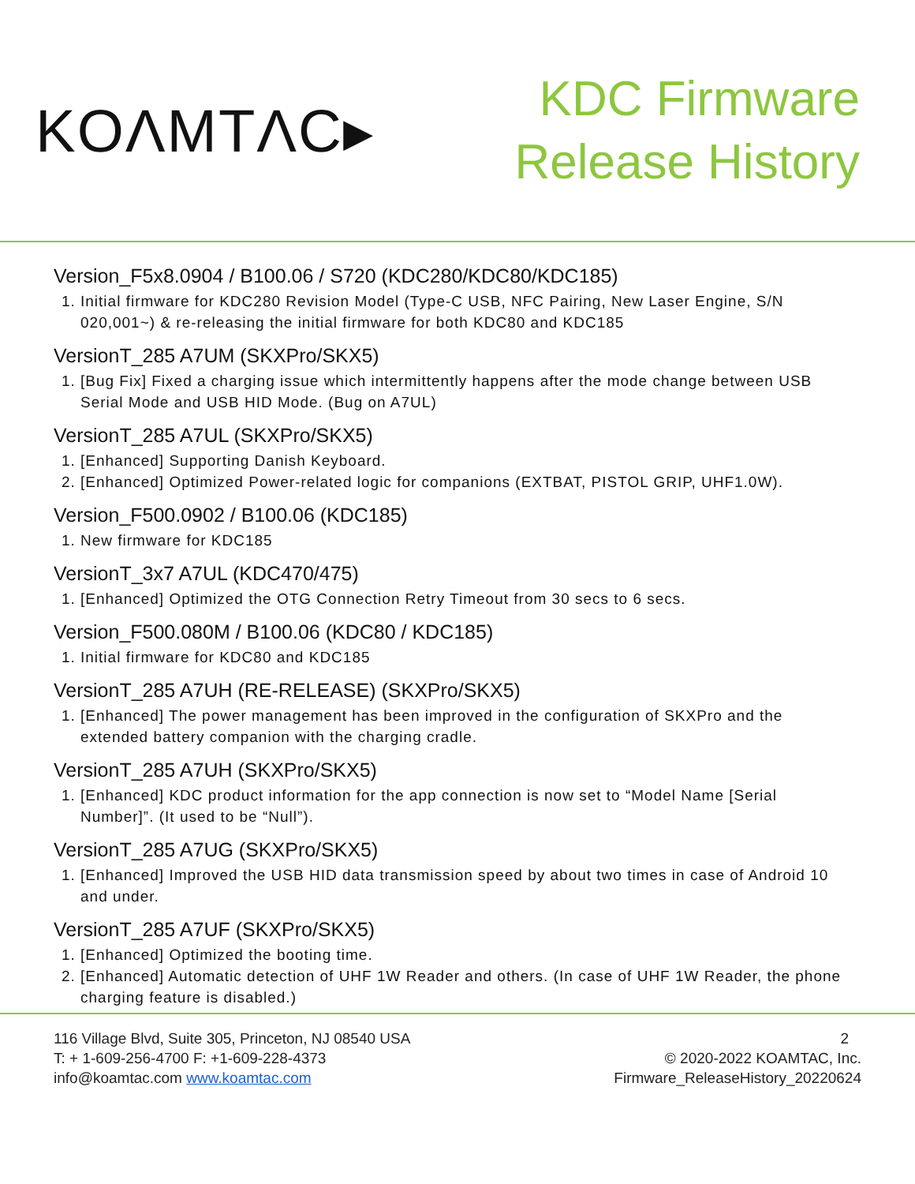KOΛMTΛC▸
KDC Firmware
Release History
Version_F5x8.0904 / B100.06 / S720 (KDC280/KDC80/KDC185)
1. Initial firmware for KDC280 Revision Model (Type-C USB, NFC Pairing, New Laser Engine, S/N 020,001~) & re-releasing the initial firmware for both KDC80 and KDC185
VersionT_285 A7UM (SKXPro/SKX5)
1. [Bug Fix] Fixed a charging issue which intermittently happens after the mode change between USB Serial Mode and USB HID Mode. (Bug on A7UL)
VersionT_285 A7UL (SKXPro/SKX5)
1. [Enhanced] Supporting Danish Keyboard.
2. [Enhanced] Optimized Power-related logic for companions (EXTBAT, PISTOL GRIP, UHF1.0W).
Version_F500.0902 / B100.06 (KDC185)
1. New firmware for KDC185
VersionT_3x7 A7UL (KDC470/475)
1. [Enhanced] Optimized the OTG Connection Retry Timeout from 30 secs to 6 secs.
Version_F500.080M / B100.06 (KDC80 / KDC185)
1. Initial firmware for KDC80 and KDC185
VersionT_285 A7UH (RE-RELEASE) (SKXPro/SKX5)
1. [Enhanced] The power management has been improved in the configuration of SKXPro and the extended battery companion with the charging cradle.
VersionT_285 A7UH (SKXPro/SKX5)
1. [Enhanced] KDC product information for the app connection is now set to “Model Name [Serial Number]”. (It used to be “Null”).
VersionT_285 A7UG (SKXPro/SKX5)
1. [Enhanced] Improved the USB HID data transmission speed by about two times in case of Android 10 and under.
VersionT_285 A7UF (SKXPro/SKX5)
1. [Enhanced] Optimized the booting time.
2. [Enhanced] Automatic detection of UHF 1W Reader and others. (In case of UHF 1W Reader, the phone charging feature is disabled.)
116 Village Blvd, Suite 305, Princeton, NJ 08540 USA
T: + 1-609-256-4700 F: +1-609-228-4373
info@koamtac.com www.koamtac.com
2
© 2020-2022 KOAMTAC, Inc.
Firmware_ReleaseHistory_20220624